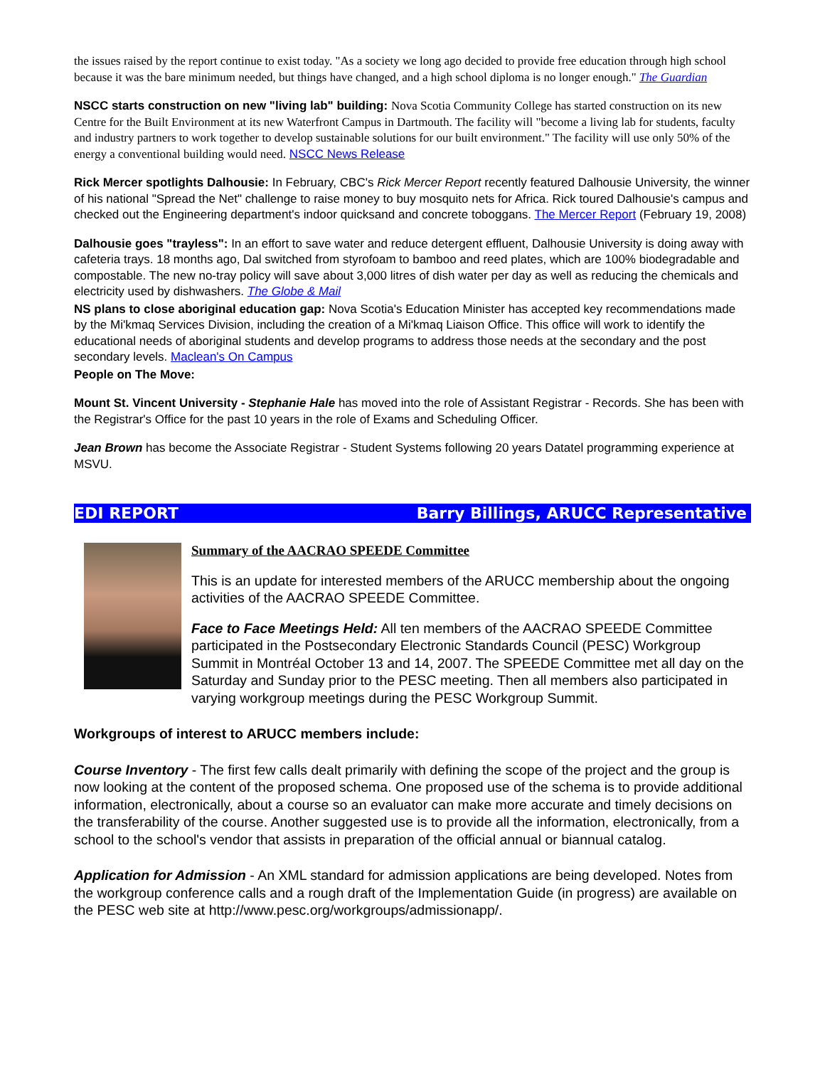the issues raised by the report continue to exist today. "As a society we long ago decided to provide free education through high school because it was the bare minimum needed, but things have changed, and a high school diploma is no longer enough." The Guardian
NSCC starts construction on new "living lab" building: Nova Scotia Community College has started construction on its new Centre for the Built Environment at its new Waterfront Campus in Dartmouth. The facility will "become a living lab for students, faculty and industry partners to work together to develop sustainable solutions for our built environment." The facility will use only 50% of the energy a conventional building would need. NSCC News Release
Rick Mercer spotlights Dalhousie: In February, CBC's Rick Mercer Report recently featured Dalhousie University, the winner of his national "Spread the Net" challenge to raise money to buy mosquito nets for Africa. Rick toured Dalhousie's campus and checked out the Engineering department's indoor quicksand and concrete toboggans. The Mercer Report (February 19, 2008)
Dalhousie goes "trayless": In an effort to save water and reduce detergent effluent, Dalhousie University is doing away with cafeteria trays. 18 months ago, Dal switched from styrofoam to bamboo and reed plates, which are 100% biodegradable and compostable. The new no-tray policy will save about 3,000 litres of dish water per day as well as reducing the chemicals and electricity used by dishwashers. The Globe & Mail
NS plans to close aboriginal education gap: Nova Scotia's Education Minister has accepted key recommendations made by the Mi'kmaq Services Division, including the creation of a Mi'kmaq Liaison Office. This office will work to identify the educational needs of aboriginal students and develop programs to address those needs at the secondary and the post secondary levels. Maclean's On Campus
People on The Move:
Mount St. Vincent University - Stephanie Hale has moved into the role of Assistant Registrar - Records. She has been with the Registrar's Office for the past 10 years in the role of Exams and Scheduling Officer.
Jean Brown has become the Associate Registrar - Student Systems following 20 years Datatel programming experience at MSVU.
EDI REPORT Barry Billings, ARUCC Representative
Summary of the AACRAO SPEEDE Committee
This is an update for interested members of the ARUCC membership about the ongoing activities of the AACRAO SPEEDE Committee.
Face to Face Meetings Held: All ten members of the AACRAO SPEEDE Committee participated in the Postsecondary Electronic Standards Council (PESC) Workgroup Summit in Montréal October 13 and 14, 2007. The SPEEDE Committee met all day on the Saturday and Sunday prior to the PESC meeting. Then all members also participated in varying workgroup meetings during the PESC Workgroup Summit.
Workgroups of interest to ARUCC members include:
Course Inventory - The first few calls dealt primarily with defining the scope of the project and the group is now looking at the content of the proposed schema. One proposed use of the schema is to provide additional information, electronically, about a course so an evaluator can make more accurate and timely decisions on the transferability of the course. Another suggested use is to provide all the information, electronically, from a school to the school's vendor that assists in preparation of the official annual or biannual catalog.
Application for Admission - An XML standard for admission applications are being developed. Notes from the workgroup conference calls and a rough draft of the Implementation Guide (in progress) are available on the PESC web site at http://www.pesc.org/workgroups/admissionapp/.